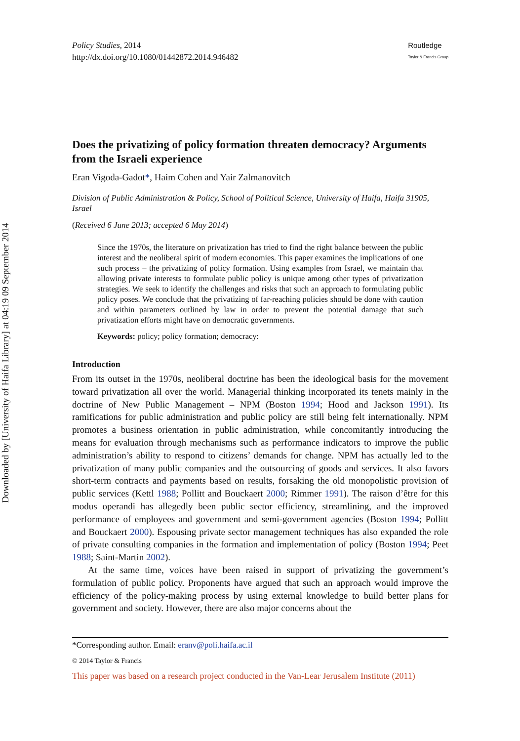Downloaded by [University of Haifa Library] at 04:19 09 September 2014
Policy Studies, 2014
http://dx.doi.org/10.1080/01442872.2014.946482
Routledge
Taylor & Francis Group
Does the privatizing of policy formation threaten democracy? Arguments from the Israeli experience
Eran Vigoda-Gadot*, Haim Cohen and Yair Zalmanovitch
Division of Public Administration & Policy, School of Political Science, University of Haifa, Haifa 31905, Israel
(Received 6 June 2013; accepted 6 May 2014)
Since the 1970s, the literature on privatization has tried to find the right balance between the public interest and the neoliberal spirit of modern economies. This paper examines the implications of one such process – the privatizing of policy formation. Using examples from Israel, we maintain that allowing private interests to formulate public policy is unique among other types of privatization strategies. We seek to identify the challenges and risks that such an approach to formulating public policy poses. We conclude that the privatizing of far-reaching policies should be done with caution and within parameters outlined by law in order to prevent the potential damage that such privatization efforts might have on democratic governments.
Keywords: policy; policy formation; democracy:
Introduction
From its outset in the 1970s, neoliberal doctrine has been the ideological basis for the movement toward privatization all over the world. Managerial thinking incorporated its tenets mainly in the doctrine of New Public Management – NPM (Boston 1994; Hood and Jackson 1991). Its ramifications for public administration and public policy are still being felt internationally. NPM promotes a business orientation in public administration, while concomitantly introducing the means for evaluation through mechanisms such as performance indicators to improve the public administration’s ability to respond to citizens’ demands for change. NPM has actually led to the privatization of many public companies and the outsourcing of goods and services. It also favors short-term contracts and payments based on results, forsaking the old monopolistic provision of public services (Kettl 1988; Pollitt and Bouckaert 2000; Rimmer 1991). The raison d’être for this modus operandi has allegedly been public sector efficiency, streamlining, and the improved performance of employees and government and semi-government agencies (Boston 1994; Pollitt and Bouckaert 2000). Espousing private sector management techniques has also expanded the role of private consulting companies in the formation and implementation of policy (Boston 1994; Peet 1988; Saint-Martin 2002).
At the same time, voices have been raised in support of privatizing the government’s formulation of public policy. Proponents have argued that such an approach would improve the efficiency of the policy-making process by using external knowledge to build better plans for government and society. However, there are also major concerns about the
*Corresponding author. Email: eranv@poli.haifa.ac.il
© 2014 Taylor & Francis
This paper was based on a research project conducted in the Van-Lear Jerusalem Institute (2011)